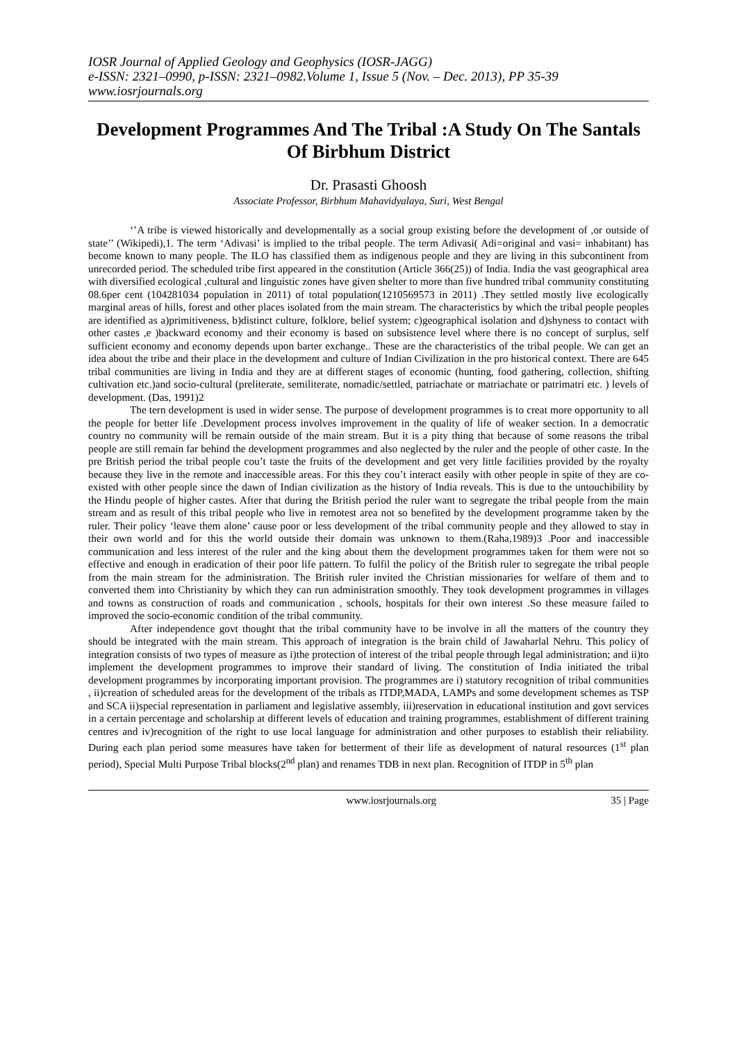IOSR Journal of Applied Geology and Geophysics (IOSR-JAGG)
e-ISSN: 2321–0990, p-ISSN: 2321–0982.Volume 1, Issue 5 (Nov. – Dec. 2013), PP 35-39
www.iosrjournals.org
Development Programmes And The Tribal :A Study On The Santals Of Birbhum District
Dr. Prasasti Ghoosh
Associate Professor, Birbhum Mahavidyalaya, Suri, West Bengal
‘’A tribe is viewed historically and developmentally as a social group existing before the development of ,or outside of state’’ (Wikipedi),1. The term ‘Adivasi’ is implied to the tribal people. The term Adivasi( Adi=original and vasi= inhabitant) has become known to many people. The ILO has classified them as indigenous people and they are living in this subcontinent from unrecorded period. The scheduled tribe first appeared in the constitution (Article 366(25)) of India. India the vast geographical area with diversified ecological ,cultural and linguistic zones have given shelter to more than five hundred tribal community constituting 08.6per cent (104281034 population in 2011) of total population(1210569573 in 2011) .They settled mostly live ecologically marginal areas of hills, forest and other places isolated from the main stream. The characteristics by which the tribal people peoples are identified as a)primitiveness, b)distinct culture, folklore, belief system; c)geographical isolation and d)shyness to contact with other castes ,e )backward economy and their economy is based on subsistence level where there is no concept of surplus, self sufficient economy and economy depends upon barter exchange.. These are the characteristics of the tribal people. We can get an idea about the tribe and their place in the development and culture of Indian Civilization in the pro historical context. There are 645 tribal communities are living in India and they are at different stages of economic (hunting, food gathering, collection, shifting cultivation etc.)and socio-cultural (preliterate, semiliterate, nomadic/settled, patriachate or matriachate or patrimatri etc. ) levels of development. (Das, 1991)2
The tern development is used in wider sense. The purpose of development programmes is to creat more opportunity to all the people for better life .Development process involves improvement in the quality of life of weaker section. In a democratic country no community will be remain outside of the main stream. But it is a pity thing that because of some reasons the tribal people are still remain far behind the development programmes and also neglected by the ruler and the people of other caste. In the pre British period the tribal people cou’t taste the fruits of the development and get very little facilities provided by the royalty because they live in the remote and inaccessible areas. For this they cou’t interact easily with other people in spite of they are co-existed with other people since the dawn of Indian civilization as the history of India reveals. This is due to the untouchibility by the Hindu people of higher castes. After that during the British period the ruler want to segregate the tribal people from the main stream and as result of this tribal people who live in remotest area not so benefited by the development programme taken by the ruler. Their policy ‘leave them alone’ cause poor or less development of the tribal community people and they allowed to stay in their own world and for this the world outside their domain was unknown to them.(Raha,1989)3 .Poor and inaccessible communication and less interest of the ruler and the king about them the development programmes taken for them were not so effective and enough in eradication of their poor life pattern. To fulfil the policy of the British ruler to segregate the tribal people from the main stream for the administration. The British ruler invited the Christian missionaries for welfare of them and to converted them into Christianity by which they can run administration smoothly. They took development programmes in villages and towns as construction of roads and communication , schools, hospitals for their own interest .So these measure failed to improved the socio-economic condition of the tribal community.
After independence govt thought that the tribal community have to be involve in all the matters of the country they should be integrated with the main stream. This approach of integration is the brain child of Jawaharlal Nehru. This policy of integration consists of two types of measure as i)the protection of interest of the tribal people through legal administration; and ii)to implement the development programmes to improve their standard of living. The constitution of India initiated the tribal development programmes by incorporating important provision. The programmes are i) statutory recognition of tribal communities , ii)creation of scheduled areas for the development of the tribals as ITDP,MADA, LAMPs and some development schemes as TSP and SCA ii)special representation in parliament and legislative assembly, iii)reservation in educational institution and govt services in a certain percentage and scholarship at different levels of education and training programmes, establishment of different training centres and iv)recognition of the right to use local language for administration and other purposes to establish their reliability. During each plan period some measures have taken for betterment of their life as development of natural resources (1<sup>st</sup> plan period), Special Multi Purpose Tribal blocks(2<sup>nd</sup> plan) and renames TDB in next plan. Recognition of ITDP in 5<sup>th</sup> plan
www.iosrjournals.org 35 | Page